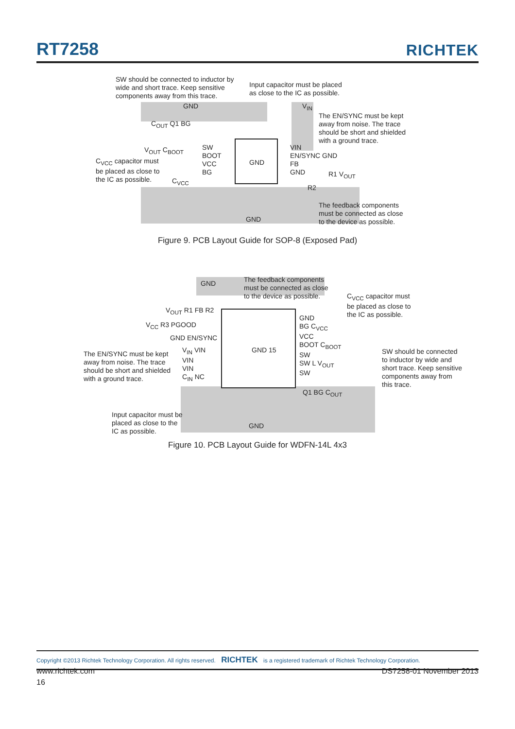RT7258
RICHTEK
SW should be connected to inductor by
wide and short trace. Keep sensitive
components away from this trace.
Input capacitor must be placed
as close to the IC as possible.
The EN/SYNC must be kept
away from noise. The trace
should be short and shielded
with a ground trace.
C<sub>VCC</sub> capacitor must
be placed as close to
the IC as possible.
The feedback components
must be connected as close
to the device as possible.
GND V<sub>IN</sub>
C<sub>OUT</sub> Q1 BG
V<sub>OUT</sub> C<sub>BOOT</sub>
SW
BOOT
VCC
BG
GND
VIN
EN/SYNC GND
FB
GND
R1 V<sub>OUT</sub>
R2
C<sub>VCC</sub>
GND
Figure 9. PCB Layout Guide for SOP-8 (Exposed Pad)
GND
The feedback components
must be connected as close
to the device as possible.
C<sub>VCC</sub> capacitor must
be placed as close to
the IC as possible.
V<sub>OUT</sub> R1 FB R2
V<sub>CC</sub> R3 PGOOD
GND EN/SYNC
The EN/SYNC must be kept
away from noise. The trace
should be short and shielded
with a ground trace.
V<sub>IN</sub> VIN
VIN
VIN
C<sub>IN</sub> NC
GND 15
GND
BG C<sub>VCC</sub>
VCC
BOOT C<sub>BOOT</sub>
SW
SW L V<sub>OUT</sub>
SW
SW should be connected
to inductor by wide and
short trace. Keep sensitive
components away from
this trace.
Q1 BG C<sub>OUT</sub>
Input capacitor must be
placed as close to the
IC as possible.
GND
Figure 10. PCB Layout Guide for WDFN-14L 4x3
Copyright ©2013 Richtek Technology Corporation. All rights reserved. RICHTEK is a registered trademark of Richtek Technology Corporation.
www.richtek.com DS7258-01 November 2013
16